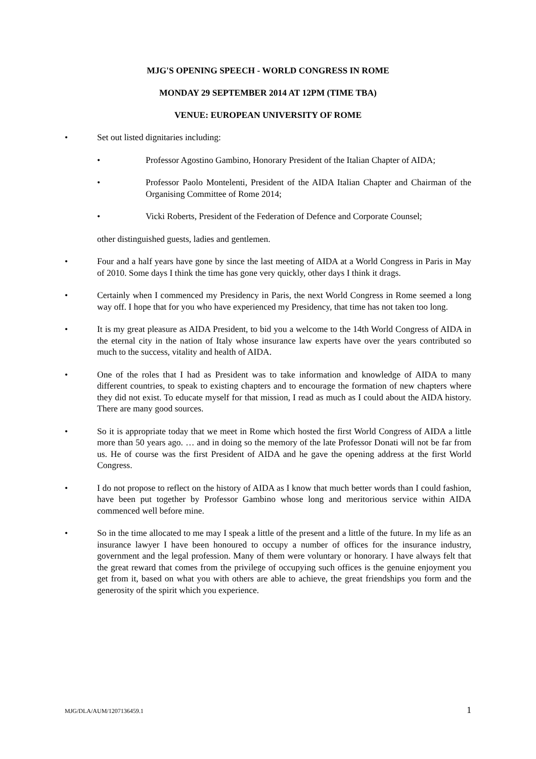MJG'S OPENING SPEECH - WORLD CONGRESS IN ROME
MONDAY 29 SEPTEMBER 2014 AT 12PM (TIME TBA)
VENUE: EUROPEAN UNIVERSITY OF ROME
• Set out listed dignitaries including:
• Professor Agostino Gambino, Honorary President of the Italian Chapter of AIDA;
• Professor Paolo Montelenti, President of the AIDA Italian Chapter and Chairman of the Organising Committee of Rome 2014;
• Vicki Roberts, President of the Federation of Defence and Corporate Counsel;
other distinguished guests, ladies and gentlemen.
• Four and a half years have gone by since the last meeting of AIDA at a World Congress in Paris in May of 2010. Some days I think the time has gone very quickly, other days I think it drags.
• Certainly when I commenced my Presidency in Paris, the next World Congress in Rome seemed a long way off. I hope that for you who have experienced my Presidency, that time has not taken too long.
• It is my great pleasure as AIDA President, to bid you a welcome to the 14th World Congress of AIDA in the eternal city in the nation of Italy whose insurance law experts have over the years contributed so much to the success, vitality and health of AIDA.
• One of the roles that I had as President was to take information and knowledge of AIDA to many different countries, to speak to existing chapters and to encourage the formation of new chapters where they did not exist. To educate myself for that mission, I read as much as I could about the AIDA history. There are many good sources.
• So it is appropriate today that we meet in Rome which hosted the first World Congress of AIDA a little more than 50 years ago. … and in doing so the memory of the late Professor Donati will not be far from us. He of course was the first President of AIDA and he gave the opening address at the first World Congress.
• I do not propose to reflect on the history of AIDA as I know that much better words than I could fashion, have been put together by Professor Gambino whose long and meritorious service within AIDA commenced well before mine.
• So in the time allocated to me may I speak a little of the present and a little of the future. In my life as an insurance lawyer I have been honoured to occupy a number of offices for the insurance industry, government and the legal profession. Many of them were voluntary or honorary. I have always felt that the great reward that comes from the privilege of occupying such offices is the genuine enjoyment you get from it, based on what you with others are able to achieve, the great friendships you form and the generosity of the spirit which you experience.
MJG/DLA/AUM/1207136459.1 1